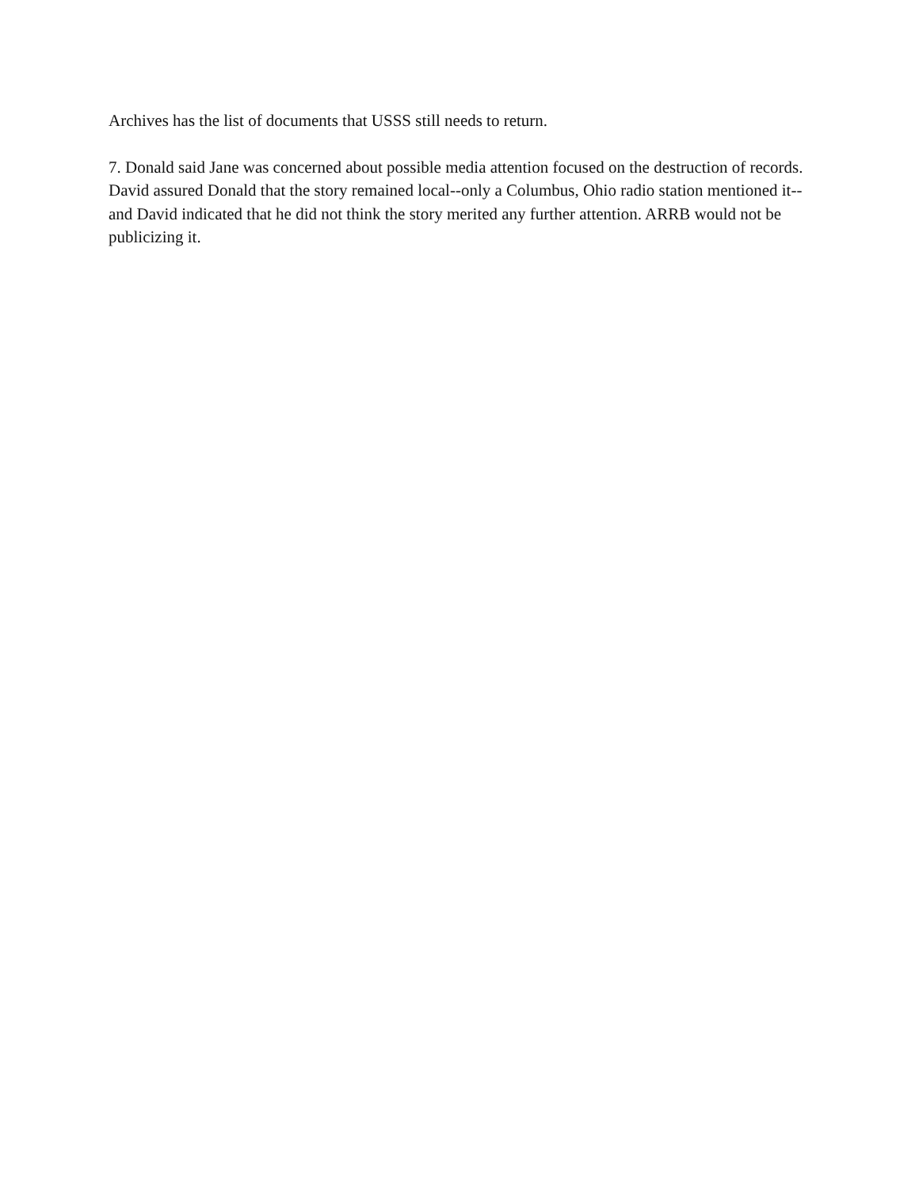Archives has the list of documents that USSS still needs to return.
7. Donald said Jane was concerned about possible media attention focused on the destruction of records. David assured Donald that the story remained local--only a Columbus, Ohio radio station mentioned it--and David indicated that he did not think the story merited any further attention. ARRB would not be publicizing it.